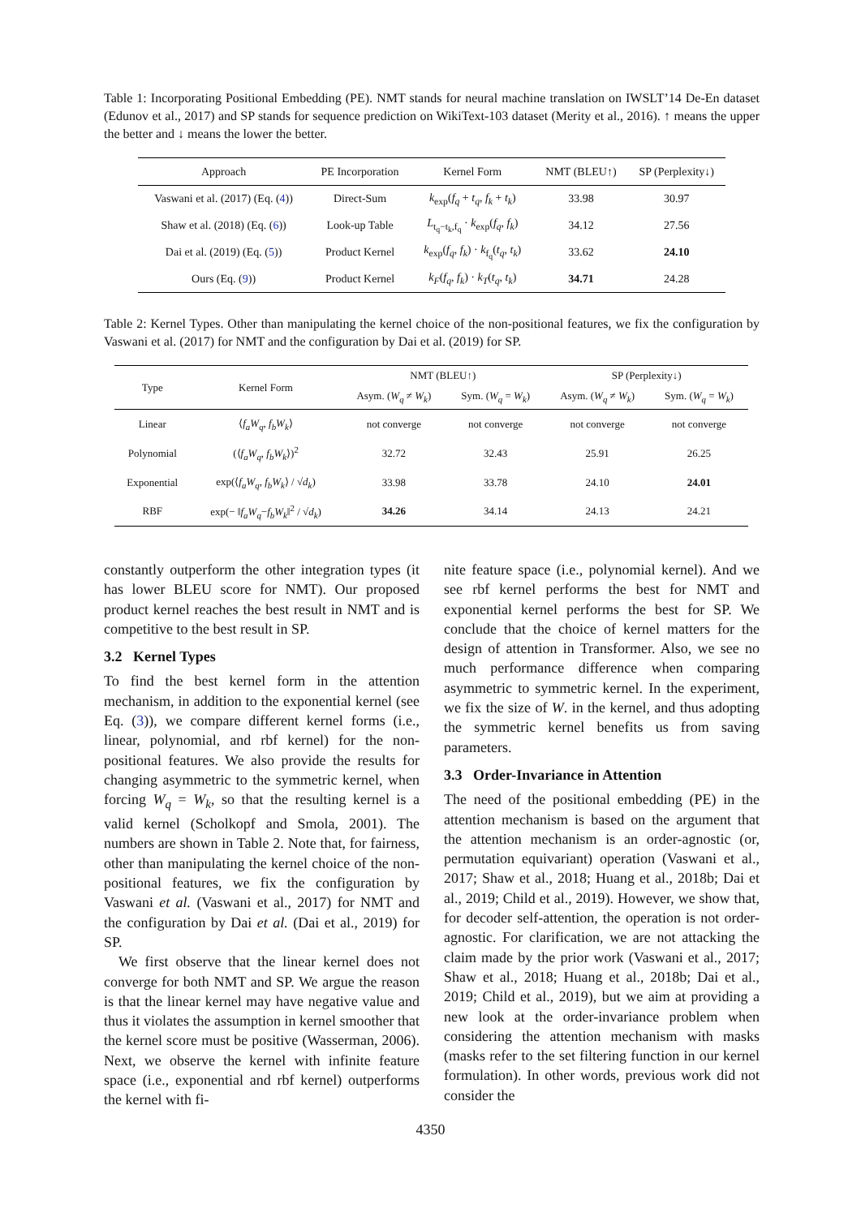Table 1: Incorporating Positional Embedding (PE). NMT stands for neural machine translation on IWSLT’14 De-En dataset (Edunov et al., 2017) and SP stands for sequence prediction on WikiText-103 dataset (Merity et al., 2016). ↑ means the upper the better and ↓ means the lower the better.
| Approach | PE Incorporation | Kernel Form | NMT (BLEU↑) | SP (Perplexity↓) |
| --- | --- | --- | --- | --- |
| Vaswani et al. (2017) (Eq. ( 4 )) | Direct-Sum | k<sub>exp</sub>( f<sub>q</sub> + t<sub>q</sub> , f<sub>k</sub> + t<sub>k</sub> ) | 33.98 | 30.97 |
| Shaw et al. (2018) (Eq. ( 6 )) | Look-up Table | L<sub>t<sub>q</sub>−t<sub>k</sub>,f<sub>q</sub></sub> · k<sub>exp</sub>( f<sub>q</sub> , f<sub>k</sub> ) | 34.12 | 27.56 |
| Dai et al. (2019) (Eq. ( 5 )) | Product Kernel | k<sub>exp</sub>( f<sub>q</sub> , f<sub>k</sub> ) · k<sub>f<sub>q</sub></sub>( t<sub>q</sub> , t<sub>k</sub> ) | 33.62 | 24.10 |
| Ours (Eq. ( 9 )) | Product Kernel | k<sub>F</sub> ( f<sub>q</sub> , f<sub>k</sub> ) · k<sub>T</sub> ( t<sub>q</sub> , t<sub>k</sub> ) | 34.71 | 24.28 |
Table 2: Kernel Types. Other than manipulating the kernel choice of the non-positional features, we fix the configuration by Vaswani et al. (2017) for NMT and the configuration by Dai et al. (2019) for SP.
| Type | Kernel Form | NMT (BLEU↑) | | SP (Perplexity↓) | |
| --- | --- | --- | --- | --- | --- |
| | | Asym. ( W<sub>q</sub> ≠ W<sub>k</sub> ) | Sym. ( W<sub>q</sub> = W<sub>k</sub> ) | Asym. ( W<sub>q</sub> ≠ W<sub>k</sub> ) | Sym. ( W<sub>q</sub> = W<sub>k</sub> ) |
| Linear | ⟨ f<sub>a</sub>W<sub>q</sub> , f<sub>b</sub>W<sub>k</sub> ⟩ | not converge | not converge | not converge | not converge |
| Polynomial | (⟨ f<sub>a</sub>W<sub>q</sub> , f<sub>b</sub>W<sub>k</sub> ⟩)<sup>2</sup> | 32.72 | 32.43 | 25.91 | 26.25 |
| Exponential | exp(⟨ f<sub>a</sub>W<sub>q</sub> , f<sub>b</sub>W<sub>k</sub> ⟩ / √ d<sub>k</sub> ) | 33.98 | 33.78 | 24.10 | 24.01 |
| RBF | exp(− ‖ f<sub>a</sub>W<sub>q</sub> − f<sub>b</sub>W<sub>k</sub> ‖<sup>2</sup> / √ d<sub>k</sub> ) | 34.26 | 34.14 | 24.13 | 24.21 |
constantly outperform the other integration types (it has lower BLEU score for NMT). Our proposed product kernel reaches the best result in NMT and is competitive to the best result in SP.
3.2 Kernel Types
To find the best kernel form in the attention mechanism, in addition to the exponential kernel (see Eq. (3)), we compare different kernel forms (i.e., linear, polynomial, and rbf kernel) for the non-positional features. We also provide the results for changing asymmetric to the symmetric kernel, when forcing W<sub>q</sub> = W<sub>k</sub>, so that the resulting kernel is a valid kernel (Scholkopf and Smola, 2001). The numbers are shown in Table 2. Note that, for fairness, other than manipulating the kernel choice of the non-positional features, we fix the configuration by Vaswani et al. (Vaswani et al., 2017) for NMT and the configuration by Dai et al. (Dai et al., 2019) for SP.
We first observe that the linear kernel does not converge for both NMT and SP. We argue the reason is that the linear kernel may have negative value and thus it violates the assumption in kernel smoother that the kernel score must be positive (Wasserman, 2006). Next, we observe the kernel with infinite feature space (i.e., exponential and rbf kernel) outperforms the kernel with fi-
nite feature space (i.e., polynomial kernel). And we see rbf kernel performs the best for NMT and exponential kernel performs the best for SP. We conclude that the choice of kernel matters for the design of attention in Transformer. Also, we see no much performance difference when comparing asymmetric to symmetric kernel. In the experiment, we fix the size of W. in the kernel, and thus adopting the symmetric kernel benefits us from saving parameters.
3.3 Order-Invariance in Attention
The need of the positional embedding (PE) in the attention mechanism is based on the argument that the attention mechanism is an order-agnostic (or, permutation equivariant) operation (Vaswani et al., 2017; Shaw et al., 2018; Huang et al., 2018b; Dai et al., 2019; Child et al., 2019). However, we show that, for decoder self-attention, the operation is not order-agnostic. For clarification, we are not attacking the claim made by the prior work (Vaswani et al., 2017; Shaw et al., 2018; Huang et al., 2018b; Dai et al., 2019; Child et al., 2019), but we aim at providing a new look at the order-invariance problem when considering the attention mechanism with masks (masks refer to the set filtering function in our kernel formulation). In other words, previous work did not consider the
4350